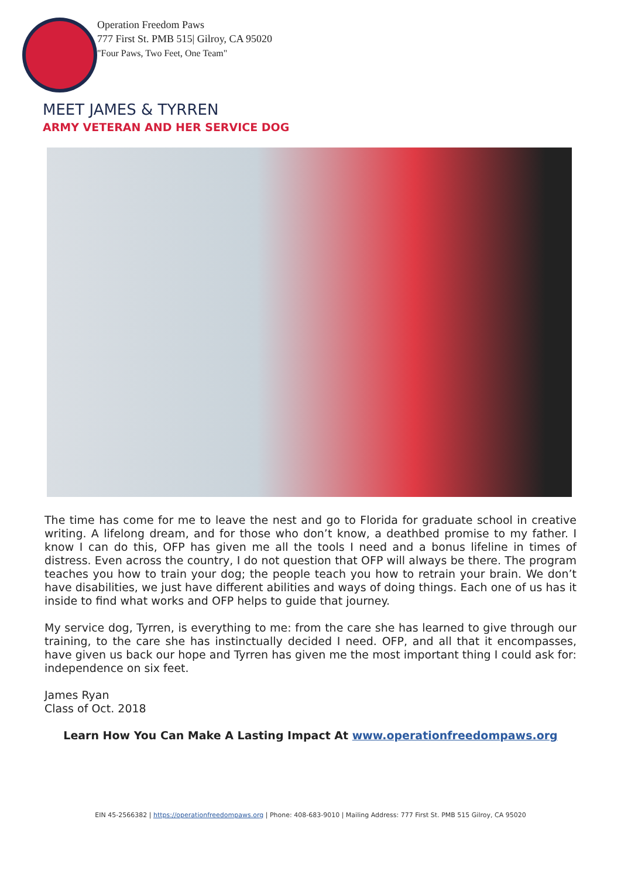Operation Freedom Paws
777 First St. PMB 515| Gilroy, CA 95020
"Four Paws, Two Feet, One Team"
MEET JAMES & TYRREN
ARMY VETERAN AND HER SERVICE DOG
The time has come for me to leave the nest and go to Florida for graduate school in creative writing. A lifelong dream, and for those who don’t know, a deathbed promise to my father. I know I can do this, OFP has given me all the tools I need and a bonus lifeline in times of distress. Even across the country, I do not question that OFP will always be there. The program teaches you how to train your dog; the people teach you how to retrain your brain. We don’t have disabilities, we just have different abilities and ways of doing things. Each one of us has it inside to find what works and OFP helps to guide that journey.
My service dog, Tyrren, is everything to me: from the care she has learned to give through our training, to the care she has instinctually decided I need. OFP, and all that it encompasses, have given us back our hope and Tyrren has given me the most important thing I could ask for: independence on six feet.
James Ryan
Class of Oct. 2018
Learn How You Can Make A Lasting Impact At www.operationfreedompaws.org
EIN 45-2566382 | https://operationfreedompaws.org | Phone: 408-683-9010 | Mailing Address: 777 First St. PMB 515 Gilroy, CA 95020